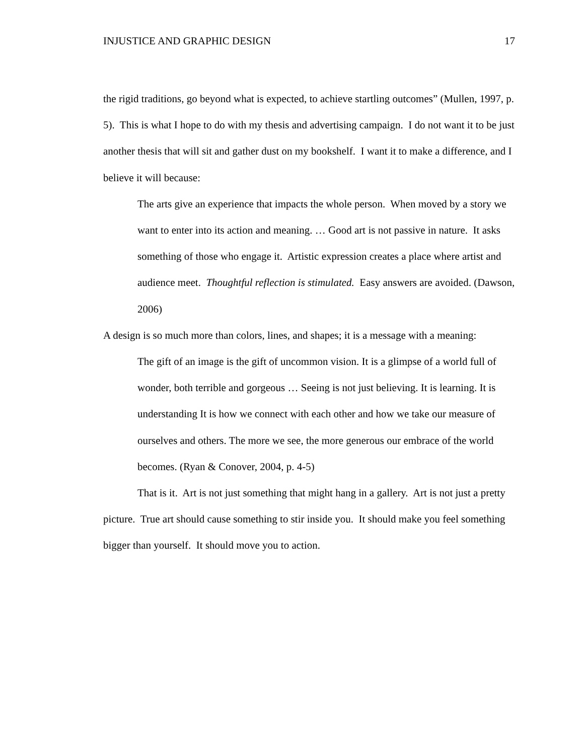INJUSTICE AND GRAPHIC DESIGN 17
the rigid traditions, go beyond what is expected, to achieve startling outcomes” (Mullen, 1997, p. 5). This is what I hope to do with my thesis and advertising campaign. I do not want it to be just another thesis that will sit and gather dust on my bookshelf. I want it to make a difference, and I believe it will because:
The arts give an experience that impacts the whole person. When moved by a story we want to enter into its action and meaning. … Good art is not passive in nature. It asks something of those who engage it. Artistic expression creates a place where artist and audience meet. Thoughtful reflection is stimulated. Easy answers are avoided. (Dawson, 2006)
A design is so much more than colors, lines, and shapes; it is a message with a meaning:
The gift of an image is the gift of uncommon vision. It is a glimpse of a world full of wonder, both terrible and gorgeous … Seeing is not just believing. It is learning. It is understanding It is how we connect with each other and how we take our measure of ourselves and others. The more we see, the more generous our embrace of the world becomes. (Ryan & Conover, 2004, p. 4-5)
That is it. Art is not just something that might hang in a gallery. Art is not just a pretty picture. True art should cause something to stir inside you. It should make you feel something bigger than yourself. It should move you to action.